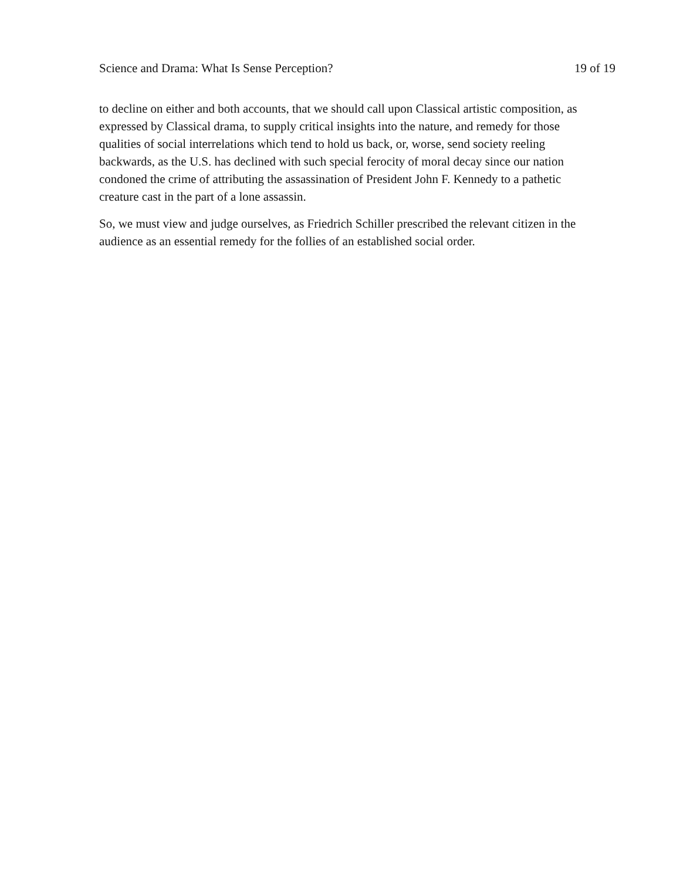Science and Drama: What Is Sense Perception? 19 of 19
to decline on either and both accounts, that we should call upon Classical artistic composition, as expressed by Classical drama, to supply critical insights into the nature, and remedy for those qualities of social interrelations which tend to hold us back, or, worse, send society reeling backwards, as the U.S. has declined with such special ferocity of moral decay since our nation condoned the crime of attributing the assassination of President John F. Kennedy to a pathetic creature cast in the part of a lone assassin.
So, we must view and judge ourselves, as Friedrich Schiller prescribed the relevant citizen in the audience as an essential remedy for the follies of an established social order.